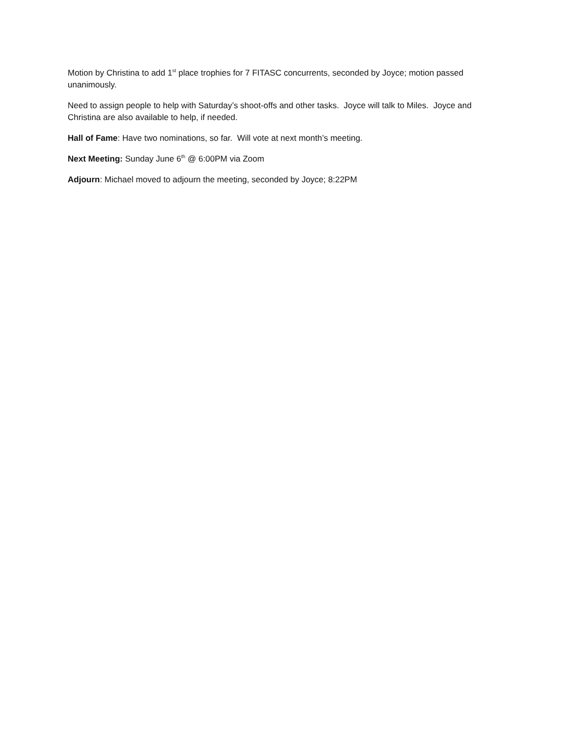Motion by Christina to add 1<sup>st</sup> place trophies for 7 FITASC concurrents, seconded by Joyce; motion passed unanimously.
Need to assign people to help with Saturday’s shoot-offs and other tasks. Joyce will talk to Miles. Joyce and Christina are also available to help, if needed.
Hall of Fame: Have two nominations, so far. Will vote at next month’s meeting.
Next Meeting: Sunday June 6<sup>th</sup> @ 6:00PM via Zoom
Adjourn: Michael moved to adjourn the meeting, seconded by Joyce; 8:22PM